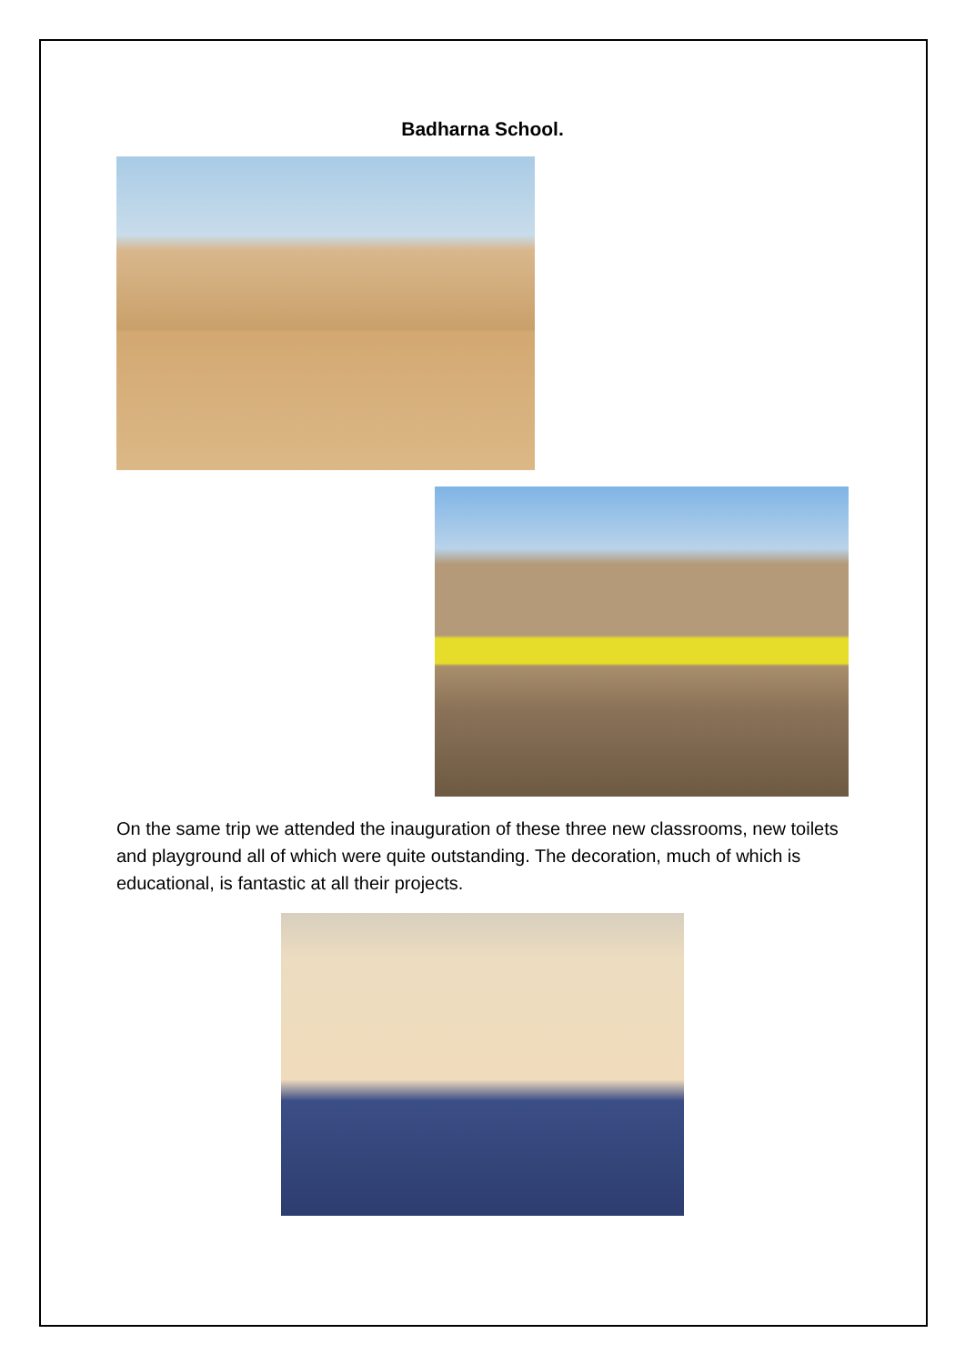Badharna School.
On the same trip we attended the inauguration of these three new classrooms, new toilets and playground all of which were quite outstanding. The decoration, much of which is educational, is fantastic at all their projects.